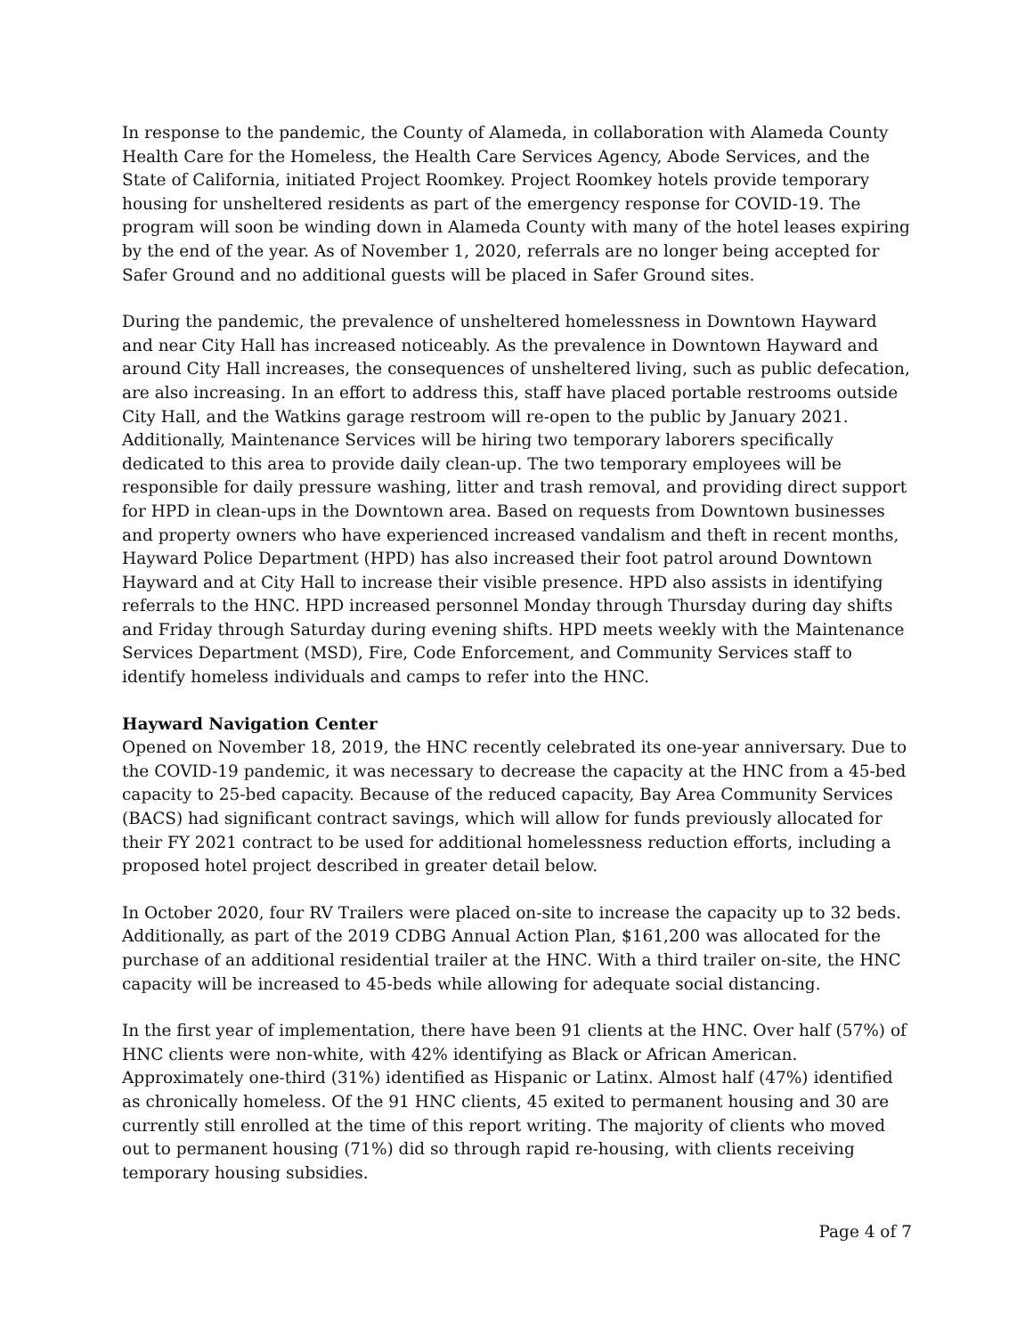In response to the pandemic, the County of Alameda, in collaboration with Alameda County Health Care for the Homeless, the Health Care Services Agency, Abode Services, and the State of California, initiated Project Roomkey. Project Roomkey hotels provide temporary housing for unsheltered residents as part of the emergency response for COVID-19. The program will soon be winding down in Alameda County with many of the hotel leases expiring by the end of the year. As of November 1, 2020, referrals are no longer being accepted for Safer Ground and no additional guests will be placed in Safer Ground sites.
During the pandemic, the prevalence of unsheltered homelessness in Downtown Hayward and near City Hall has increased noticeably. As the prevalence in Downtown Hayward and around City Hall increases, the consequences of unsheltered living, such as public defecation, are also increasing. In an effort to address this, staff have placed portable restrooms outside City Hall, and the Watkins garage restroom will re-open to the public by January 2021. Additionally, Maintenance Services will be hiring two temporary laborers specifically dedicated to this area to provide daily clean-up. The two temporary employees will be responsible for daily pressure washing, litter and trash removal, and providing direct support for HPD in clean-ups in the Downtown area. Based on requests from Downtown businesses and property owners who have experienced increased vandalism and theft in recent months, Hayward Police Department (HPD) has also increased their foot patrol around Downtown Hayward and at City Hall to increase their visible presence. HPD also assists in identifying referrals to the HNC. HPD increased personnel Monday through Thursday during day shifts and Friday through Saturday during evening shifts. HPD meets weekly with the Maintenance Services Department (MSD), Fire, Code Enforcement, and Community Services staff to identify homeless individuals and camps to refer into the HNC.
Hayward Navigation Center
Opened on November 18, 2019, the HNC recently celebrated its one-year anniversary. Due to the COVID-19 pandemic, it was necessary to decrease the capacity at the HNC from a 45-bed capacity to 25-bed capacity. Because of the reduced capacity, Bay Area Community Services (BACS) had significant contract savings, which will allow for funds previously allocated for their FY 2021 contract to be used for additional homelessness reduction efforts, including a proposed hotel project described in greater detail below.
In October 2020, four RV Trailers were placed on-site to increase the capacity up to 32 beds. Additionally, as part of the 2019 CDBG Annual Action Plan, $161,200 was allocated for the purchase of an additional residential trailer at the HNC. With a third trailer on-site, the HNC capacity will be increased to 45-beds while allowing for adequate social distancing.
In the first year of implementation, there have been 91 clients at the HNC. Over half (57%) of HNC clients were non-white, with 42% identifying as Black or African American. Approximately one-third (31%) identified as Hispanic or Latinx. Almost half (47%) identified as chronically homeless. Of the 91 HNC clients, 45 exited to permanent housing and 30 are currently still enrolled at the time of this report writing. The majority of clients who moved out to permanent housing (71%) did so through rapid re-housing, with clients receiving temporary housing subsidies.
Page 4 of 7